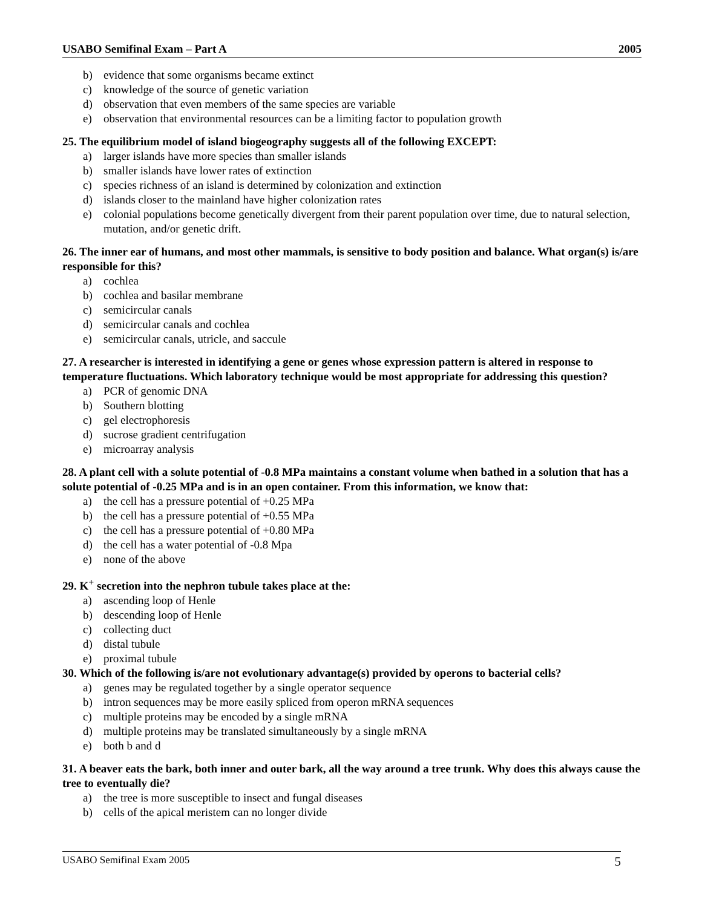USABO Semifinal Exam – Part A 2005
b) evidence that some organisms became extinct
c) knowledge of the source of genetic variation
d) observation that even members of the same species are variable
e) observation that environmental resources can be a limiting factor to population growth
25. The equilibrium model of island biogeography suggests all of the following EXCEPT:
a) larger islands have more species than smaller islands
b) smaller islands have lower rates of extinction
c) species richness of an island is determined by colonization and extinction
d) islands closer to the mainland have higher colonization rates
e) colonial populations become genetically divergent from their parent population over time, due to natural selection, mutation, and/or genetic drift.
26. The inner ear of humans, and most other mammals, is sensitive to body position and balance. What organ(s) is/are responsible for this?
a) cochlea
b) cochlea and basilar membrane
c) semicircular canals
d) semicircular canals and cochlea
e) semicircular canals, utricle, and saccule
27. A researcher is interested in identifying a gene or genes whose expression pattern is altered in response to temperature fluctuations. Which laboratory technique would be most appropriate for addressing this question?
a) PCR of genomic DNA
b) Southern blotting
c) gel electrophoresis
d) sucrose gradient centrifugation
e) microarray analysis
28. A plant cell with a solute potential of -0.8 MPa maintains a constant volume when bathed in a solution that has a solute potential of -0.25 MPa and is in an open container. From this information, we know that:
a) the cell has a pressure potential of +0.25 MPa
b) the cell has a pressure potential of +0.55 MPa
c) the cell has a pressure potential of +0.80 MPa
d) the cell has a water potential of -0.8 Mpa
e) none of the above
29. K<sup>+</sup> secretion into the nephron tubule takes place at the:
a) ascending loop of Henle
b) descending loop of Henle
c) collecting duct
d) distal tubule
e) proximal tubule
30. Which of the following is/are not evolutionary advantage(s) provided by operons to bacterial cells?
a) genes may be regulated together by a single operator sequence
b) intron sequences may be more easily spliced from operon mRNA sequences
c) multiple proteins may be encoded by a single mRNA
d) multiple proteins may be translated simultaneously by a single mRNA
e) both b and d
31. A beaver eats the bark, both inner and outer bark, all the way around a tree trunk. Why does this always cause the tree to eventually die?
a) the tree is more susceptible to insect and fungal diseases
b) cells of the apical meristem can no longer divide
USABO Semifinal Exam 2005 5